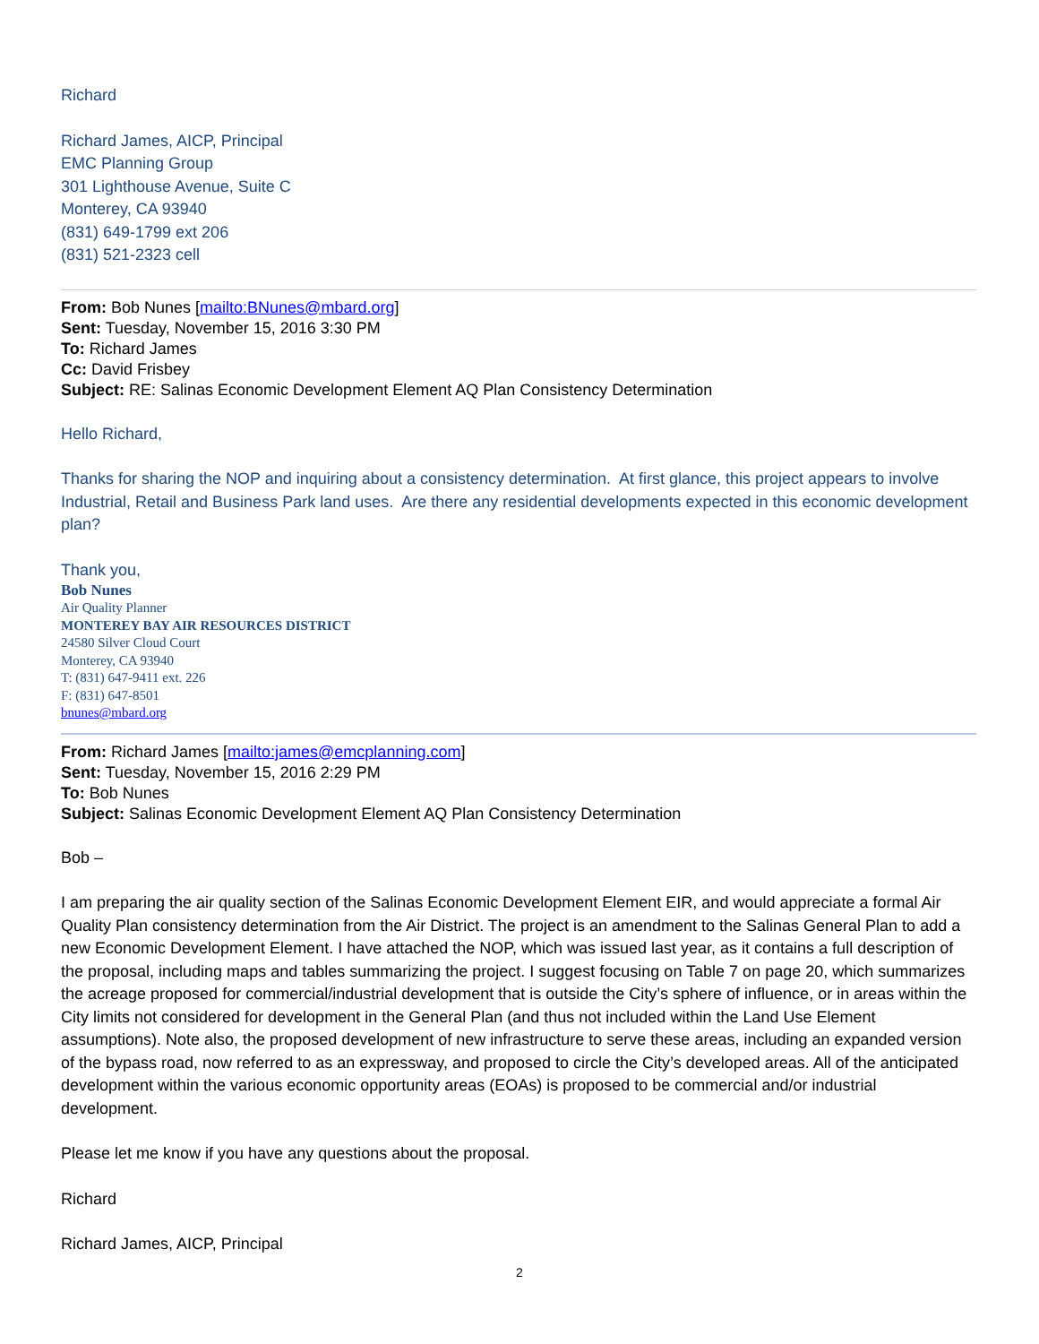Richard
Richard James, AICP, Principal
EMC Planning Group
301 Lighthouse Avenue, Suite C
Monterey, CA 93940
(831) 649-1799 ext 206
(831) 521-2323 cell
From: Bob Nunes [mailto:BNunes@mbard.org]
Sent: Tuesday, November 15, 2016 3:30 PM
To: Richard James
Cc: David Frisbey
Subject: RE: Salinas Economic Development Element AQ Plan Consistency Determination
Hello Richard,
Thanks for sharing the NOP and inquiring about a consistency determination. At first glance, this project appears to involve Industrial, Retail and Business Park land uses. Are there any residential developments expected in this economic development plan?
Thank you,
Bob Nunes
Air Quality Planner
MONTEREY BAY AIR RESOURCES DISTRICT
24580 Silver Cloud Court
Monterey, CA 93940
T: (831) 647-9411 ext. 226
F: (831) 647-8501
bnunes@mbard.org
From: Richard James [mailto:james@emcplanning.com]
Sent: Tuesday, November 15, 2016 2:29 PM
To: Bob Nunes
Subject: Salinas Economic Development Element AQ Plan Consistency Determination
Bob –
I am preparing the air quality section of the Salinas Economic Development Element EIR, and would appreciate a formal Air Quality Plan consistency determination from the Air District. The project is an amendment to the Salinas General Plan to add a new Economic Development Element. I have attached the NOP, which was issued last year, as it contains a full description of the proposal, including maps and tables summarizing the project. I suggest focusing on Table 7 on page 20, which summarizes the acreage proposed for commercial/industrial development that is outside the City’s sphere of influence, or in areas within the City limits not considered for development in the General Plan (and thus not included within the Land Use Element assumptions). Note also, the proposed development of new infrastructure to serve these areas, including an expanded version of the bypass road, now referred to as an expressway, and proposed to circle the City’s developed areas. All of the anticipated development within the various economic opportunity areas (EOAs) is proposed to be commercial and/or industrial development.
Please let me know if you have any questions about the proposal.
Richard
Richard James, AICP, Principal
2